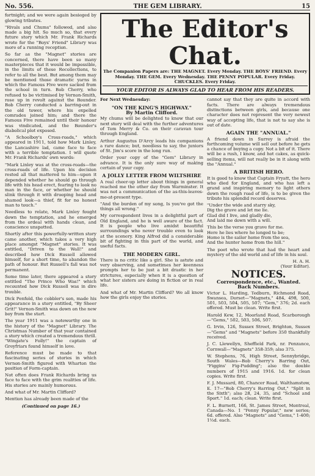No. 556. THE GEM LIBRARY. 15
fortnight; and we were again besieged by glowing tributes.
"Rivals and Chums" followed, and also made a big hit. So much so, that every future story which Mr. Frank Richards wrote for the "Boys' Friend" Library was more of a running reception.
So far as the "Magnet" stories are concerned, there have been so many masterpieces that it would be impossible, in the limits of these Recollections, to refer to all the best. But among them may be mentioned those dramatic yarns in which the Famous Five were sacked from the school in turn. Bob Cherry, who refused to be victimised by Vernon-Smith, rose up in revolt against the Bounder. Bob Cherry conducted a barring-out in the old tower, where his expelled comrades joined him; and there the Famous Five remained until their honour was vindicated, and the Bounder's diabolical plot exposed.
"A Schoolboy's Cross-roads," which appeared in 1911, told how Mark Linley, the Lancashire lad, came face to face with a terrible temptation. I will quote Mr. Frank Richards' own words:
"Mark Linley was at the cross-roads—the cross-roads of life. Upon his decision rested all that mattered to him—upon it depended whether he should go through life with his head erect, fearing to look no man in the face, or whether he should slink through it with drooping head and shamed look—a thief, fit for no honest man to touch."
Needless to relate, Mark Linley fought down the temptation, and he emerged from the ordeal with hands clean, and conscience unspotted.
Shortly after this powerfully-written story came another, which takes a very high place amongst "Magnet" stories. It was entitled, "Driven to the Wall!" and described how Dick Russell allowed himself, for a short time, to abandon the path of honour. But Russell's fall was not permanent.
Some time later, there appeared a story entitled "The Prince Who Was!" which recounted how Dick Russell was in dire trouble.
Dick Penfold, the cobbler's son, made his appearance in a story entitled, "By Sheer Grit!" Vernon-Smith was down on the new boy from the start.
The year 1911 was a noteworthy one in the history of the "Magnet" Library. The Christmas Number of that year contained a story which created a tremendous thrill. "Wingate's Folly!" the captain of Greyfriars found himself in love.
Reference must be made to that fascinating series of stories in which Vernon-Smith figured with Wharton the position of Form-captain.
Not often does Frank Richards bring us face to face with the grim realities of life. His stories are mainly humorous.
And what of Mr. Martin Clifford?
Mention has already been made of the
(Continued on page 16.)
The Editor's Chat.
The Companion Papers are: THE MAGNET. Every Monday. THE BOYS' FRIEND. Every Monday. THE GEM. Every Wednesday. THE PENNY POPULAR. Every Friday. CHUCKLES. Every Friday.
YOUR EDITOR IS ALWAYS GLAD TO HEAR FROM HIS READERS.
For Next Wednesday:
"ON THE KING'S HIGHWAY."
By Martin Clifford.
My chums will be delighted to know that our next story will deal with the further adventures of Tom Merry & Co. on their caravan tour through England.
Arthur Augustus D'Arcy leads his companions a rare dance; but, needless to say, the juniors of St. Jim's score in the long run.
Order your copy of the "Gem" Library in advance. It is the only sure way of making certain of your copy.
A JOLLY LETTER FROM WILTSHIRE
A real cheer-up letter about things in general reached me the other day from Warminster. It was not a communication of the as-this-leaves-me-at-present type.
"And the burden of my song, Is you've got the things all wrong."
My correspondent lives in a delightful part of Old England, and he is well aware of the fact. It is people who live amidst beautiful surroundings who never trouble even to look at the scenery. King Alfred did a considerable bit of fighting in this part of the world, and useful facts.
THE MODERN GIRL.
There is no critic like a girl. She is astute and very observing, and sometimes her keenness prompts her to be just a bit drastic in her strictures, especially when it is a question of what her sisters are doing in fiction or in real life.
And what of Mr. Martin Clifford? We all know how the girls enjoy the stories.
cannot say that they are quite in accord with facts. There are always tremendous distinctions between girls, and because one character does not represent the very newest way of accepting life, that is not to say she is out of date.
AGAIN THE "ANNUAL."
A friend down in Surrey is afraid the forthcoming volume will sell out before he gets a chance of buying a copy. Not a bit of it. There will be a rush, I know, and hot cakes, as quick-selling items, will not really be in it along with the "Annual."
A BRITISH HERO.
It is good to know that Captain Fryatt, the hero who died for England, and who has left a grand and inspiring memory to light others down the rough road of life, is to be given the tribute his splendid record deserves.
"Under the wide and starry sky,
Dig the grave and let me lie.
Glad did I live, and gladly die,
And laid me down with a will.
This be the verse you grave for me.
Here he lies where he longed to be;
Home is the sailor home from the sea,
And the hunter home from the hill."
The poet who wrote that had the heart and mystery of the old world and of life in his soul.
H. A. H.
(Your Editor).
NOTICES.
Correspondence, etc., Wanted.
Back Numbers.
Victor L. Harding, Tedburn, Richmond Road, Swansea, Dorset—"Magnets," 484, 498, 500, 501, 503, 504, 505, 507; "Gem," 376; 2d. each offered. Must be clean. Write first.
Harold Kew, 12, Moorland Road, Scarborough—"Gems," 502, 503, 506, 507.
G. Irvin, 126, Sussex Street, Brighton, Sussex—"Gems" and "Magnets" before 350 thankfully received.
J. C. Llewellyn, Sheffield Park, nr. Penzance, Cornwall—"Magnets" 358-359; also 375.
W. Stephens, 76, High Street, Sennybridge, South Wales—Bob Cherry's Barring Out, "Figgins' Fig-Pudding"; also the double numbers of 1915 and 1916. 1d. for clean copies. Write first.
F. J. Mussard, 80, Chancer Road, Walthamstow, E. 17—"Bob Cherry's Barring Out," "Split in the Sixth"; also 28, 24, 35, and "School and Sport." 1d. each; clean. Write first.
F. L. Burnett, 166, St. James Street, Montreal, Canada—No. 1 "Penny Popular," new series; 6d. offered. Also "Magnets" and "Gems," 1-400; 1½d. each.